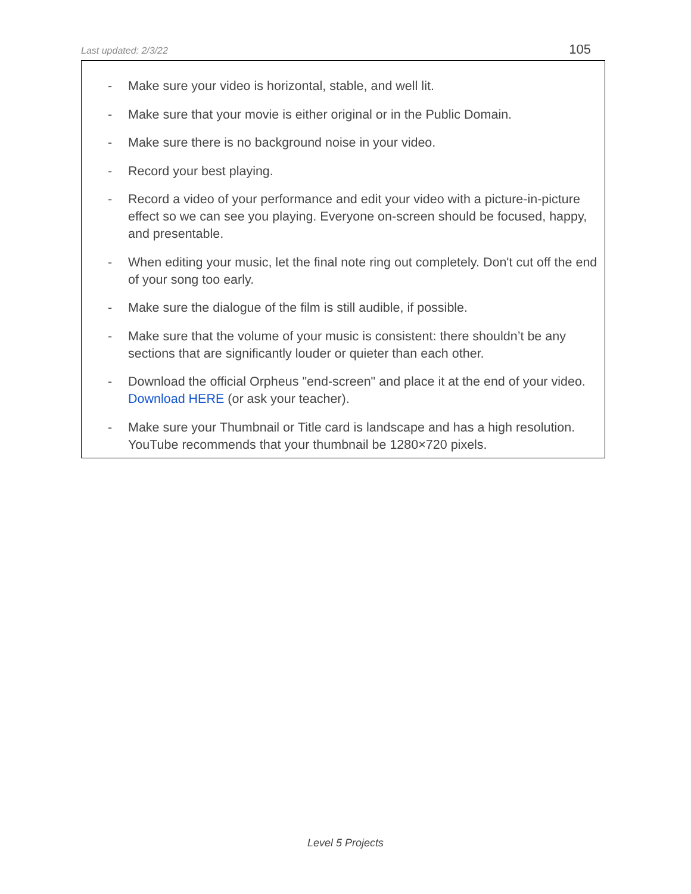Last updated: 2/3/22 105
- Make sure your video is horizontal, stable, and well lit.
- Make sure that your movie is either original or in the Public Domain.
- Make sure there is no background noise in your video.
- Record your best playing.
- Record a video of your performance and edit your video with a picture-in-picture effect so we can see you playing. Everyone on-screen should be focused, happy, and presentable.
- When editing your music, let the final note ring out completely. Don't cut off the end of your song too early.
- Make sure the dialogue of the film is still audible, if possible.
- Make sure that the volume of your music is consistent: there shouldn’t be any sections that are significantly louder or quieter than each other.
- Download the official Orpheus "end-screen" and place it at the end of your video. Download HERE (or ask your teacher).
- Make sure your Thumbnail or Title card is landscape and has a high resolution. YouTube recommends that your thumbnail be 1280×720 pixels.
Level 5 Projects